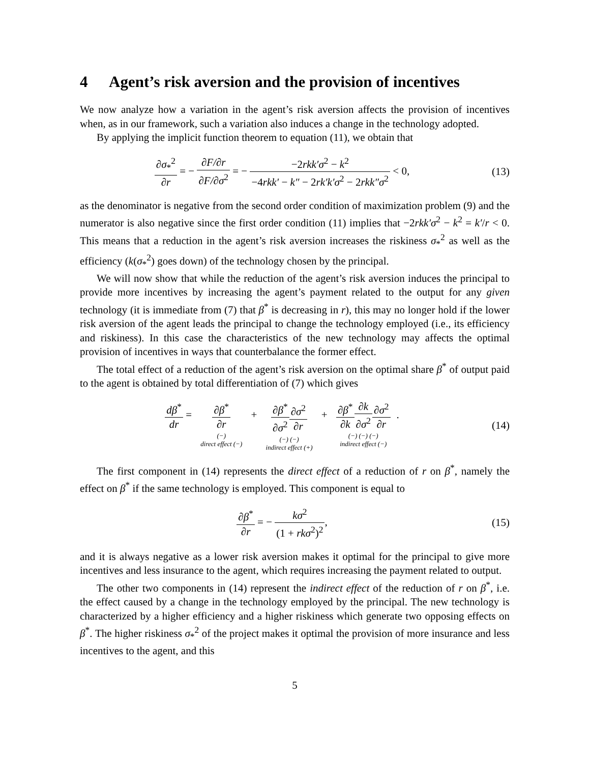4 Agent’s risk aversion and the provision of incentives
We now analyze how a variation in the agent’s risk aversion affects the provision of incentives when, as in our framework, such a variation also induces a change in the technology adopted.
By applying the implicit function theorem to equation (11), we obtain that
∂σ<sub>*</sub><sup>2</sup> ∂r = − ∂F/∂r ∂F/∂σ<sup>2</sup> = − −2rkk′σ<sup>2</sup> − k<sup>2</sup> −4rkk′ − k″ − 2rk′k′σ<sup>2</sup> − 2rkk″σ<sup>2</sup> < 0,
(13)
as the denominator is negative from the second order condition of maximization problem (9) and the numerator is also negative since the first order condition (11) implies that −2rkk′σ<sup>2</sup> − k<sup>2</sup> = k′/r < 0. This means that a reduction in the agent’s risk aversion increases the riskiness σ<sub>*</sub><sup>2</sup> as well as the efficiency (k(σ<sub>*</sub><sup>2</sup>) goes down) of the technology chosen by the principal.
We will now show that while the reduction of the agent’s risk aversion induces the principal to provide more incentives by increasing the agent’s payment related to the output for any given technology (it is immediate from (7) that β<sup>*</sup> is decreasing in r), this may no longer hold if the lower risk aversion of the agent leads the principal to change the technology employed (i.e., its efficiency and riskiness). In this case the characteristics of the new technology may affects the optimal provision of incentives in ways that counterbalance the former effect.
The total effect of a reduction of the agent’s risk aversion on the optimal share β<sup>*</sup> of output paid to the agent is obtained by total differentiation of (7) which gives
dβ<sup>*</sup> dr = ∂β<sup>*</sup> ∂r (−) direct effect (−) + ∂β<sup>*</sup> ∂σ<sup>2</sup>∂σ<sup>2</sup> ∂r (−) (−) indirect effect (+) + ∂β<sup>*</sup> ∂k∂k ∂σ<sup>2</sup>∂σ<sup>2</sup> ∂r (−) (−) (−) indirect effect (−).
(14)
The first component in (14) represents the direct effect of a reduction of r on β<sup>*</sup>, namely the effect on β<sup>*</sup> if the same technology is employed. This component is equal to
∂β<sup>*</sup> ∂r = − kσ<sup>2</sup> (1 + rkσ<sup>2</sup>)<sup>2</sup>,
(15)
and it is always negative as a lower risk aversion makes it optimal for the principal to give more incentives and less insurance to the agent, which requires increasing the payment related to output.
The other two components in (14) represent the indirect effect of the reduction of r on β<sup>*</sup>, i.e. the effect caused by a change in the technology employed by the principal. The new technology is characterized by a higher efficiency and a higher riskiness which generate two opposing effects on β<sup>*</sup>. The higher riskiness σ<sub>*</sub><sup>2</sup> of the project makes it optimal the provision of more insurance and less incentives to the agent, and this
5